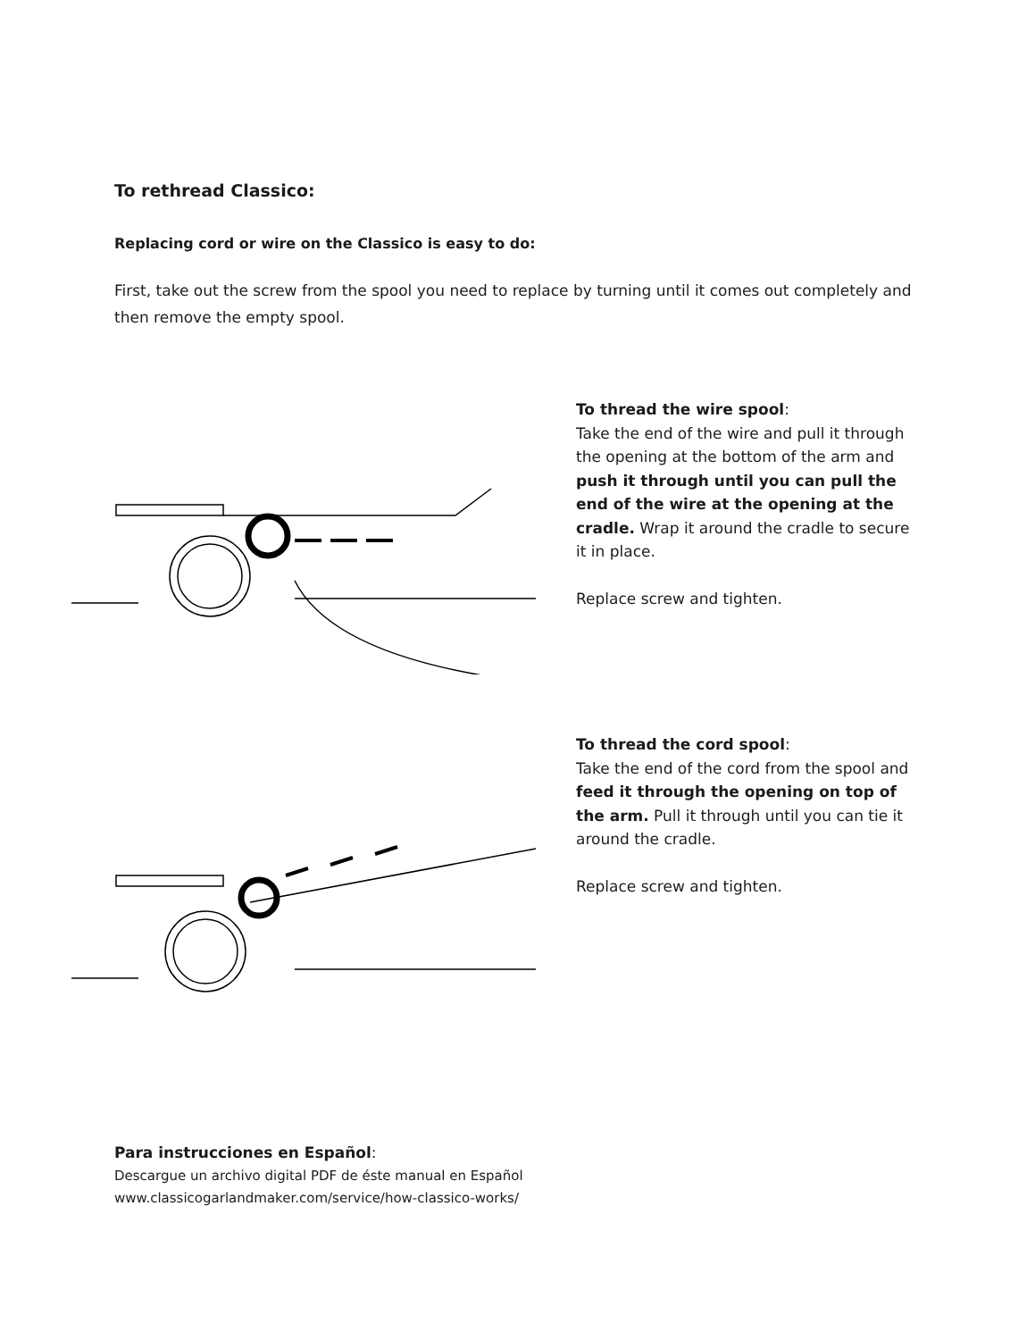To rethread Classico:
Replacing cord or wire on the Classico is easy to do:
First, take out the screw from the spool you need to replace by turning until it comes out completely and then remove the empty spool.
To thread the wire spool:
Take the end of the wire and pull it through the opening at the bottom of the arm and push it through until you can pull the end of the wire at the opening at the cradle. Wrap it around the cradle to secure it in place.
Replace screw and tighten.
To thread the cord spool:
Take the end of the cord from the spool and feed it through the opening on top of the arm. Pull it through until you can tie it around the cradle.
Replace screw and tighten.
Para instrucciones en Español:
Descargue un archivo digital PDF de éste manual en Español
www.classicogarlandmaker.com/service/how-classico-works/